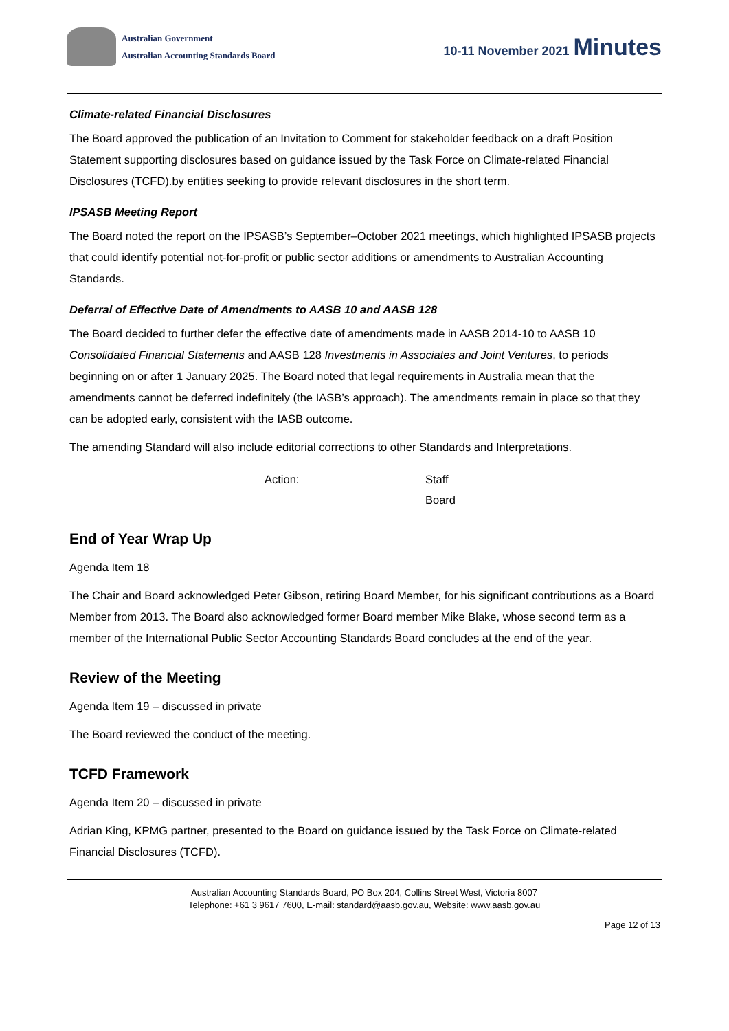Australian Government
Australian Accounting Standards Board
10-11 November 2021 Minutes
Climate-related Financial Disclosures
The Board approved the publication of an Invitation to Comment for stakeholder feedback on a draft Position Statement supporting disclosures based on guidance issued by the Task Force on Climate-related Financial Disclosures (TCFD).by entities seeking to provide relevant disclosures in the short term.
IPSASB Meeting Report
The Board noted the report on the IPSASB’s September–October 2021 meetings, which highlighted IPSASB projects that could identify potential not-for-profit or public sector additions or amendments to Australian Accounting Standards.
Deferral of Effective Date of Amendments to AASB 10 and AASB 128
The Board decided to further defer the effective date of amendments made in AASB 2014-10 to AASB 10 Consolidated Financial Statements and AASB 128 Investments in Associates and Joint Ventures, to periods beginning on or after 1 January 2025. The Board noted that legal requirements in Australia mean that the amendments cannot be deferred indefinitely (the IASB’s approach). The amendments remain in place so that they can be adopted early, consistent with the IASB outcome.
The amending Standard will also include editorial corrections to other Standards and Interpretations.
Action: Staff
Board
End of Year Wrap Up
Agenda Item 18
The Chair and Board acknowledged Peter Gibson, retiring Board Member, for his significant contributions as a Board Member from 2013. The Board also acknowledged former Board member Mike Blake, whose second term as a member of the International Public Sector Accounting Standards Board concludes at the end of the year.
Review of the Meeting
Agenda Item 19 – discussed in private
The Board reviewed the conduct of the meeting.
TCFD Framework
Agenda Item 20 – discussed in private
Adrian King, KPMG partner, presented to the Board on guidance issued by the Task Force on Climate-related Financial Disclosures (TCFD).
Australian Accounting Standards Board, PO Box 204, Collins Street West, Victoria 8007
Telephone: +61 3 9617 7600, E-mail: standard@aasb.gov.au, Website: www.aasb.gov.au
Page 12 of 13